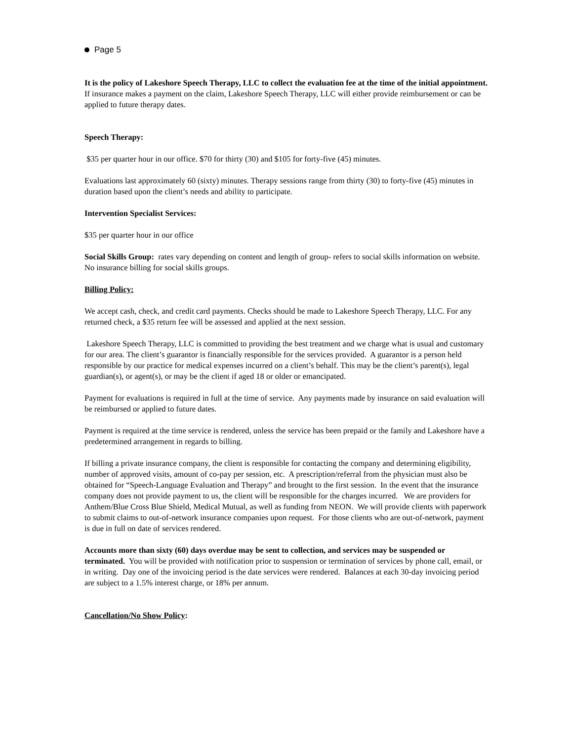Page 5
It is the policy of Lakeshore Speech Therapy, LLC to collect the evaluation fee at the time of the initial appointment. If insurance makes a payment on the claim, Lakeshore Speech Therapy, LLC will either provide reimbursement or can be applied to future therapy dates.
Speech Therapy:
$35 per quarter hour in our office. $70 for thirty (30) and $105 for forty-five (45) minutes.
Evaluations last approximately 60 (sixty) minutes. Therapy sessions range from thirty (30) to forty-five (45) minutes in duration based upon the client’s needs and ability to participate.
Intervention Specialist Services:
$35 per quarter hour in our office
Social Skills Group: rates vary depending on content and length of group- refers to social skills information on website. No insurance billing for social skills groups.
Billing Policy:
We accept cash, check, and credit card payments. Checks should be made to Lakeshore Speech Therapy, LLC. For any returned check, a $35 return fee will be assessed and applied at the next session.
Lakeshore Speech Therapy, LLC is committed to providing the best treatment and we charge what is usual and customary for our area. The client’s guarantor is financially responsible for the services provided. A guarantor is a person held responsible by our practice for medical expenses incurred on a client’s behalf. This may be the client’s parent(s), legal guardian(s), or agent(s), or may be the client if aged 18 or older or emancipated.
Payment for evaluations is required in full at the time of service. Any payments made by insurance on said evaluation will be reimbursed or applied to future dates.
Payment is required at the time service is rendered, unless the service has been prepaid or the family and Lakeshore have a predetermined arrangement in regards to billing.
If billing a private insurance company, the client is responsible for contacting the company and determining eligibility, number of approved visits, amount of co-pay per session, etc. A prescription/referral from the physician must also be obtained for “Speech-Language Evaluation and Therapy” and brought to the first session. In the event that the insurance company does not provide payment to us, the client will be responsible for the charges incurred. We are providers for Anthem/Blue Cross Blue Shield, Medical Mutual, as well as funding from NEON. We will provide clients with paperwork to submit claims to out-of-network insurance companies upon request. For those clients who are out-of-network, payment is due in full on date of services rendered.
Accounts more than sixty (60) days overdue may be sent to collection, and services may be suspended or terminated. You will be provided with notification prior to suspension or termination of services by phone call, email, or in writing. Day one of the invoicing period is the date services were rendered. Balances at each 30-day invoicing period are subject to a 1.5% interest charge, or 18% per annum.
Cancellation/No Show Policy: